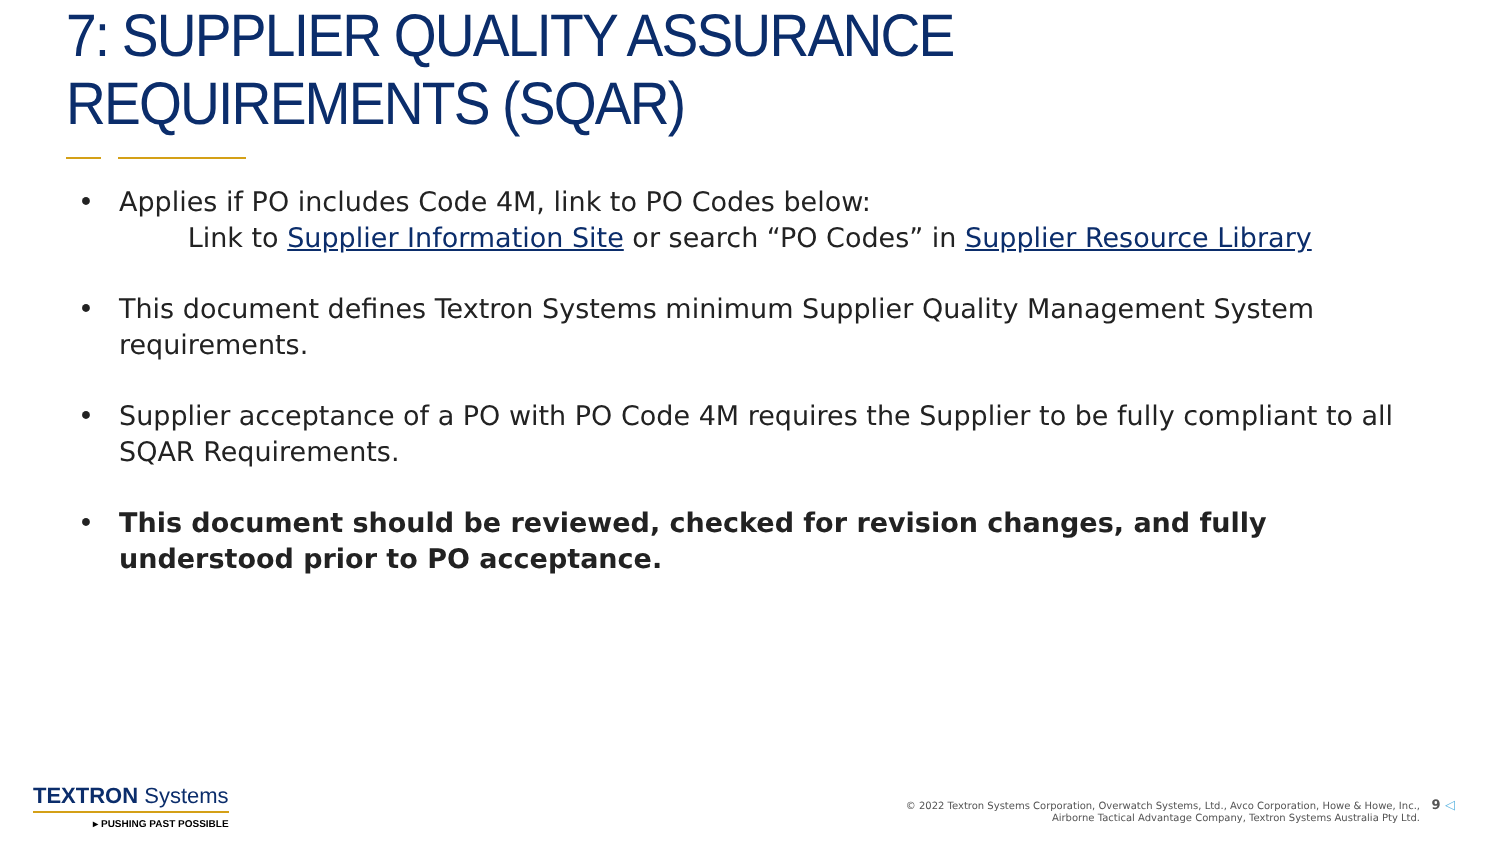7: SUPPLIER QUALITY ASSURANCE REQUIREMENTS (SQAR)
• Applies if PO includes Code 4M, link to PO Codes below:
Link to Supplier Information Site or search “PO Codes” in Supplier Resource Library
• This document defines Textron Systems minimum Supplier Quality Management System requirements.
• Supplier acceptance of a PO with PO Code 4M requires the Supplier to be fully compliant to all SQAR Requirements.
• This document should be reviewed, checked for revision changes, and fully understood prior to PO acceptance.
TEXTRON Systems
▸ PUSHING PAST POSSIBLE
© 2022 Textron Systems Corporation, Overwatch Systems, Ltd., Avco Corporation, Howe & Howe, Inc.,
Airborne Tactical Advantage Company, Textron Systems Australia Pty Ltd.
9 ◁